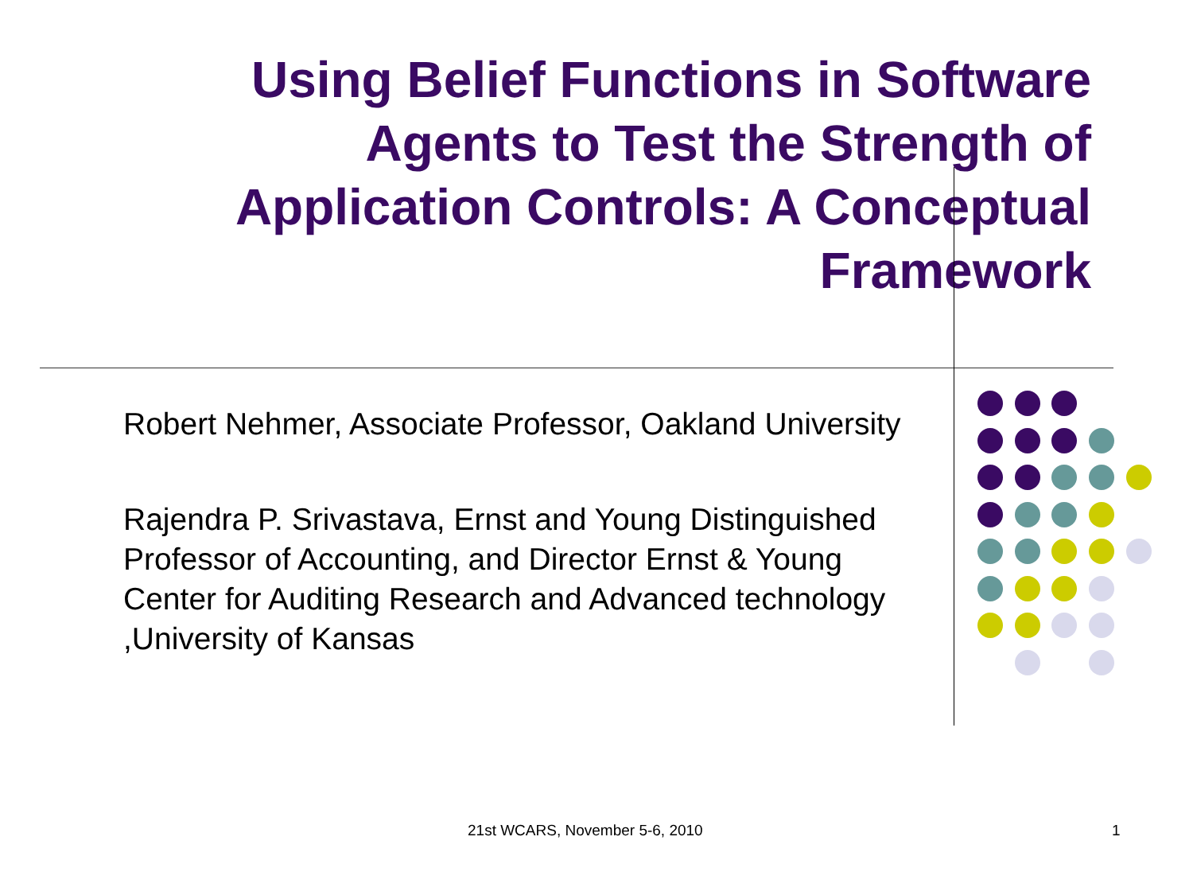Using Belief Functions in Software Agents to Test the Strength of Application Controls: A Conceptual Framework
Robert Nehmer, Associate Professor, Oakland University
Rajendra P. Srivastava, Ernst and Young Distinguished Professor of Accounting, and Director Ernst & Young Center for Auditing Research and Advanced technology ,University of Kansas
21st WCARS, November 5-6, 2010 1